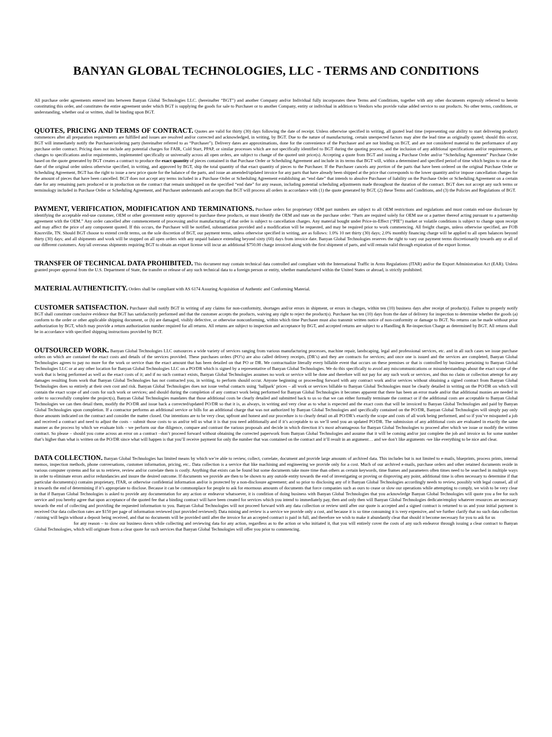BANYAN GLOBAL TECHNOLOGIES, LLC - TERMS AND CONDITIONS
All purchase order agreements entered into between Banyan Global Technologies LLC. (hereinafter “BGT”) and another Company and/or Individual fully incorporates these Terms and Conditions, together with any other documents expressly referred to herein constituting this order, and constitutes the entire agreement under which BGT is supplying the goods for sale to Purchaser or to another Company, entity or individual in addition to Vendors who provide value added service to our products. No other terms, conditions, or understanding, whether oral or written, shall be binding upon BGT.
QUOTES, PRICING AND TERMS OF CONTRACT. Quotes are valid for thirty (30) days following the date of receipt. Unless otherwise specified in writing, all quoted lead time (representing our ability to start delivering product) commences after all preparation requirements are fulfilled and issues are resolved and/or corrected and acknowledged, in writing, by BGT. Due to the nature of manufacturing, certain unexpected factors may alter the lead time as originally quoted; should this occur, BGT will immediately notify the Purchaser/ordering party (hereinafter referred to as “Purchaser”). Delivery dates are approximations, done for the convenience of the Purchaser and are not binding on BGT, and are not considered material to the performance of any purchase order contract. Pricing does not include any potential charges for FAIR, Cold Start, PPAP, or similar processes which are not specifically identified to BGT during the quoting process, and the inclusion of any additional specifications and/or requirements, or changes to specifications and/or requirements, implemented specifically or universally across all open orders, are subject to change of the quoted unit price(s). Accepting a quote from BGT and issuing a Purchase Order and/or “Scheduling Agreement” Purchase Order based on the quote generated by BGT creates a contract to produce the exact quantity of pieces contained in that Purchase Order or Scheduling Agreement and include in its terms that BGT will, within a determined and specified period of time which begins to run at the date of the original order unless otherwise specified, in writing, and approved by BGT, ship the total quantity of that exact quantity of pieces to the Purchaser. If the Purchaser cancels any portion of the parts that have been ordered on the original Purchase Order or Scheduling Agreement, BGT has the right to issue a new price quote for the balance of the parts, and issue an amended/updated invoice for any parts that have already been shipped at the price that corresponds to the lower quantity and/or impose cancellation charges for the amount of pieces that have been cancelled. BGT does not accept any terms included in a Purchase Order or Scheduling Agreement establishing an “end date” that intends to absolve Purchaser of liability on the Purchase Order or Scheduling Agreement on a certain date for any remaining parts produced or in production on the contract that remain unshipped on the specified “end date” for any reason, including potential scheduling adjustments made throughout the duration of the contract. BGT does not accept any such terms or terminology included in Purchase Order or Scheduling Agreement, and Purchaser understands and accepts that BGT will process all orders in accordance with (1) the quote generated by BGT, (2) these Terms and Conditions, and (3) the Policies and Regulations of BGT.
PAYMENT, VERIFICATION, MODIFICATION AND TERMINATIONS. Purchase orders for proprietary OEM part numbers are subject to all OEM restrictions and regulations and must contain end-use disclosure by identifying the acceptable end-use customer, OEM or other government entity approved to purchase these products, or must identify the OEM and state on the purchase order: “Parts are required solely for OEM use or a partner thereof acting pursuant to a partnership agreement with the OEM.” Any order cancelled after commencement of processing and/or manufacturing of that order is subject to cancellation charges. Any material bought under Price-in-Effect (“PIE”) market or volatile conditions is subject to change upon receipt and may affect the price of any component quoted. If this occurs, the Purchaser will be notified, substantiation provided and a modification will be requested, and may be required prior to work commencing. All freight charges, unless otherwise specified, are FOB Knoxville, TN. Should BGT choose to extend credit terms, on the sole discretion of BGT, our payment terms, unless otherwise specified in writing, are as follows: 1.0% 10 net thirty (30) days; 2.0% monthly financing charge will be applied to all open balances beyond thirty (30) days; and all shipments and work will be stopped on all open orders with any unpaid balance extending beyond sixty (60) days from invoice date. Banyan Global Technologies reserves the right to vary our payment terms discretionarily towards any or all of our different customers. Any/all overseas shipments requiring BGT to obtain an export license will incur an additional $750.00 charge invoiced along with the first shipment of parts, and will remain valid through expiration of the export license.
TRANSFER OF TECHNICAL DATA PROHIBITED. This document may contain technical data controlled and compliant with the International Traffic in Arms Regulations (ITAR) and/or the Export Administration Act (EAR). Unless granted proper approval from the U.S. Department of State, the transfer or release of any such technical data to a foreign person or entity, whether manufactured within the United States or abroad, is strictly prohibited.
MATERIAL AUTHENTICITY. Orders shall be compliant with AS 6174 Assuring Acquisition of Authentic and Conforming Material.
CUSTOMER SATISFACTION. Purchaser shall notify BGT in writing of any claims for non-conformity, shortages and/or errors in shipment, or errors in charges, within ten (10) business days after receipt of product(s). Failure to properly notify BGT shall constitute conclusive evidence that BGT has satisfactorily performed and that the customer accepts the products, waiving any right to reject the product(s). Purchaser has ten (10) days from the date of delivery for inspection to determine whether the goods (a) conform to the order or other applicable shipping document, or (b) are damaged, visibly defective, or otherwise nonconforming, within which time Purchaser must also transmit written notice of non-conformity or damage to BGT. No returns can be made without prior authorization by BGT, which may provide a return authorization number required for all returns. All returns are subject to inspection and acceptance by BGT, and accepted returns are subject to a Handling & Re-inspection Charge as determined by BGT. All returns shall be in accordance with specified shipping instructions provided by BGT.
OUTSOURCED WORK. Banyan Global Technologies LLC outsources a wide variety of services ranging from various manufacturing processes, machine repair, landscaping, legal and professional services, etc. and in all such cases we issue purchase orders on which are contained the exact costs and details of the services provided. These purchases orders (PO’s) are also called delivery receipts, (DR’s) and they are contracts for services; and once one is issued and the services are completed, Banyan Global Technologies agrees to pay no more for the work or service than the exact amount that has been detailed on that PO or DR. We contractualize literally every billable event that occurs on these premises or that is controlled by business pertaining to Banyan Global Technologies LLC or at any other location for Banyan Global Technologies LLC on a PO/DR which is signed by a representative of Banyan Global Technologies. We do this specifically to avoid any miscommunications or misunderstandings about the exact scope of the work that is being performed as well as the exact costs of it; and if no such contract exists, Banyan Global Technologies assumes no work or service will be done and therefore will not pay for any such work or services, and thus no claim or collection attempt for any damages resulting from work that Banyan Global Technologies has not contracted you, in writing, to perform should occur. Anyone beginning or proceeding forward with any contract work and/or services without obtaining a signed contract from Banyan Global Technologies does so entirely at their own cost and risk. Banyan Global Technologies does not issue verbal contacts using ‘ballpark’ prices – all work or services billable to Banyan Global Technologies must be clearly detailed in writing on the PO/DR on which will contain the exact scope of and costs for such work or services; and should during the completion of any contract work being performed for Banyan Global Technologies it becomes apparent that there has been an error made and/or that additional monies are needed in order to successfully complete the project(s), Banyan Global Technologies mandates that those additional costs be clearly detailed and submitted back to us so that we can either formally terminate the contract or if the additional costs are acceptable to Banyan Global Technologies we can then detail them, modify the PO/DR and issue back a corrected/updated PO/DR so that it is, as always, in writing and very clear as to what is expected and the exact costs that will be invoiced to Banyan Global Technologies and paid by Banyan Global Technologies upon completion. If a contractor performs an additional service or bills for an additional charge that was not authorized by Banyan Global Technologies and specifically contained on the PO/DR, Banyan Global Technologies will simply pay only those amounts indicated on the contract and consider the matter closed. Our intentions are to be very clear, upfront and honest and our procedure is to clearly detail on all PO/DR’s exactly the scope and costs of all work being performed, and so if you’ve misquoted a job and received a contract and need to adjust the costs – submit those costs to us and/or tell us what it is that you need additionally and if it’s acceptable to us we’ll send you an updated PO/DR. The submission of any additional costs are evaluated in exactly the same manner as the process by which we evaluate bids – we perform our due diligence, compare and contrast the various proposals and decide in which direction it’s most advantageous for Banyan Global Technologies to proceed after which we issue or modify the written contract. So please – should you come across an error on a contract –don’t proceed forward without obtaining the corrected paperwork from Banyan Global Technologies and assume that it will be coming and/or just complete the job and invoice us for some number that’s higher than what is written on the PO/DR since what will happen is that you’ll receive payment for only the number that was contained on the contract and it’ll result in an argument… and we don’t like arguments -we like everything to be nice and clear.
DATA COLLECTION. Banyan Global Technologies has limited means by which we’re able to review, collect, correlate, document and provide large amounts of archived data. This includes but is not limited to e-mails, blueprints, process prints, internal memos, inspection methods, phone conversations, customer information, pricing, etc.. Data collection is a service that like machining and engineering we provide only for a cost. Much of our archived e-mails, purchase orders and other retained documents reside in various computer systems and for us to retrieve, review and/or correlate them is costly. Anything that exists can be found but some documents take more time than others as certain keywords, time frames and parameters often times need to be searched in multiple ways in order to eliminate errors and/or redundancies and insure the desired outcome. If documents we provide are then to be shown to any outside entity towards the end of investigating or proving or disproving any point, additional time is often necessary to determine if that particular documents(s) contains proprietary, ITAR, or otherwise confidential information and/or is protected by a non-disclosure agreement; and so prior to disclosing any of it Banyan Global Technologies accordingly needs to review, possibly with legal counsel, all of it towards the end of determining if it’s appropriate to disclose. Because it can be commonplace for people to ask for enormous amounts of documents that force companies such as ours to cease or slow our operations while attempting to comply, we wish to be very clear in that if Banyan Global Technologies is asked to provide any documentation for any action or endeavor whatsoever, it is condition of doing business with Banyan Global Technologies that you acknowledge Banyan Global Technologies will quote you a fee for such service and you hereby agree that upon acceptance of the quoted fee that a binding contract will have been created for services which you intend to immediately pay, then and only then will Banyan Global Technologies dedicate/employ whatever resources are necessary towards the end of collecting and providing the requested information to you. Banyan Global Technologies will not proceed forward with any data collection or review until after our quote is accepted and a signed contract is returned to us and your initial payment is received Our data collection rates are $150 per page of information reviewed (not provided reviewed). Data mining and review is a service we provide only a cost, and because it is so time consuming it is very expensive, and we further clarify that no such data collection / mining will begin without a deposit being received, and that no documents will be provided until after the invoice for an accepted contract is paid in full, and therefore we wish to make it abundantly clear that should it become necessary for you to ask for us
for any reason – to slow our business down while collecting and reviewing data for any action, regardless as to the action or who initiated it, that you will entirely cover the costs of any such endeavor through issuing a clear contract to Banyan Global Technologies, which will originate from a clear quote for such services that Banyan Global Technologies will offer you prior to commencing.